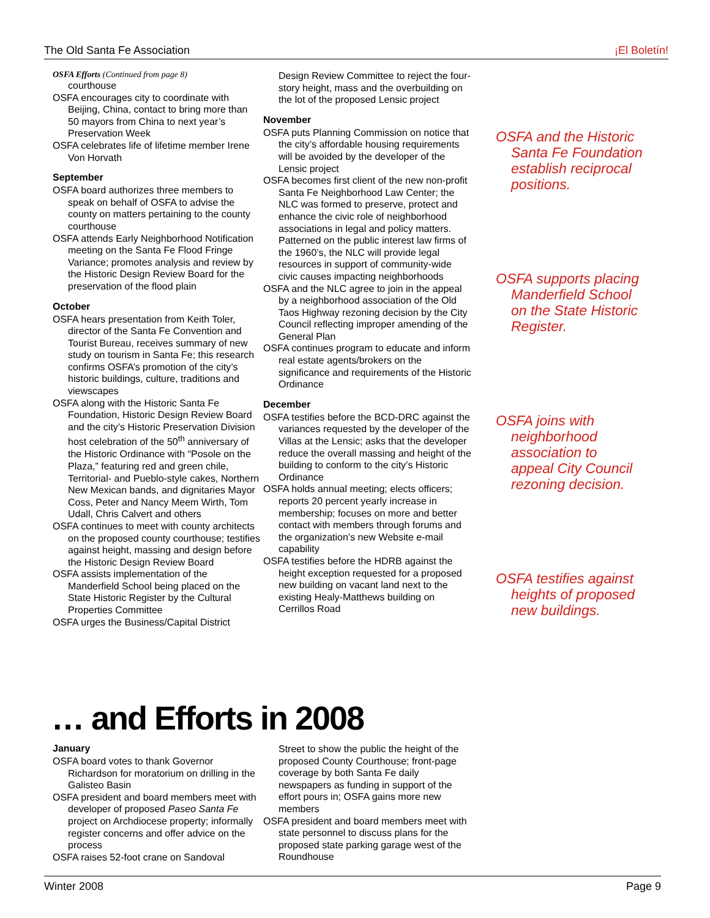The Old Santa Fe Association ¡El Boletín!
OSFA Efforts (Continued from page 8)
courthouse
OSFA encourages city to coordinate with Beijing, China, contact to bring more than 50 mayors from China to next year’s Preservation Week
OSFA celebrates life of lifetime member Irene Von Horvath
September
OSFA board authorizes three members to speak on behalf of OSFA to advise the county on matters pertaining to the county courthouse
OSFA attends Early Neighborhood Notification meeting on the Santa Fe Flood Fringe Variance; promotes analysis and review by the Historic Design Review Board for the preservation of the flood plain
October
OSFA hears presentation from Keith Toler, director of the Santa Fe Convention and Tourist Bureau, receives summary of new study on tourism in Santa Fe; this research confirms OSFA’s promotion of the city’s historic buildings, culture, traditions and viewscapes
OSFA along with the Historic Santa Fe Foundation, Historic Design Review Board and the city’s Historic Preservation Division host celebration of the 50<sup>th</sup> anniversary of the Historic Ordinance with “Posole on the Plaza,” featuring red and green chile, Territorial- and Pueblo-style cakes, Northern New Mexican bands, and dignitaries Mayor Coss, Peter and Nancy Meem Wirth, Tom Udall, Chris Calvert and others
OSFA continues to meet with county architects on the proposed county courthouse; testifies against height, massing and design before the Historic Design Review Board
OSFA assists implementation of the Manderfield School being placed on the State Historic Register by the Cultural Properties Committee
OSFA urges the Business/Capital District
Design Review Committee to reject the four-story height, mass and the overbuilding on the lot of the proposed Lensic project
November
OSFA puts Planning Commission on notice that the city’s affordable housing requirements will be avoided by the developer of the Lensic project
OSFA becomes first client of the new non-profit Santa Fe Neighborhood Law Center; the NLC was formed to preserve, protect and enhance the civic role of neighborhood associations in legal and policy matters. Patterned on the public interest law firms of the 1960’s, the NLC will provide legal resources in support of community-wide civic causes impacting neighborhoods
OSFA and the NLC agree to join in the appeal by a neighborhood association of the Old Taos Highway rezoning decision by the City Council reflecting improper amending of the General Plan
OSFA continues program to educate and inform real estate agents/brokers on the significance and requirements of the Historic Ordinance
December
OSFA testifies before the BCD-DRC against the variances requested by the developer of the Villas at the Lensic; asks that the developer reduce the overall massing and height of the building to conform to the city’s Historic Ordinance
OSFA holds annual meeting; elects officers; reports 20 percent yearly increase in membership; focuses on more and better contact with members through forums and the organization’s new Website e-mail capability
OSFA testifies before the HDRB against the height exception requested for a proposed new building on vacant land next to the existing Healy-Matthews building on Cerrillos Road
OSFA and the Historic Santa Fe Foundation establish reciprocal positions.
OSFA supports placing Manderfield School on the State Historic Register.
OSFA joins with neighborhood association to appeal City Council rezoning decision.
OSFA testifies against heights of proposed new buildings.
… and Efforts in 2008
January
OSFA board votes to thank Governor Richardson for moratorium on drilling in the Galisteo Basin
OSFA president and board members meet with developer of proposed Paseo Santa Fe project on Archdiocese property; informally register concerns and offer advice on the process
OSFA raises 52-foot crane on Sandoval
Street to show the public the height of the proposed County Courthouse; front-page coverage by both Santa Fe daily newspapers as funding in support of the effort pours in; OSFA gains more new members
OSFA president and board members meet with state personnel to discuss plans for the proposed state parking garage west of the Roundhouse
Winter 2008 Page 9